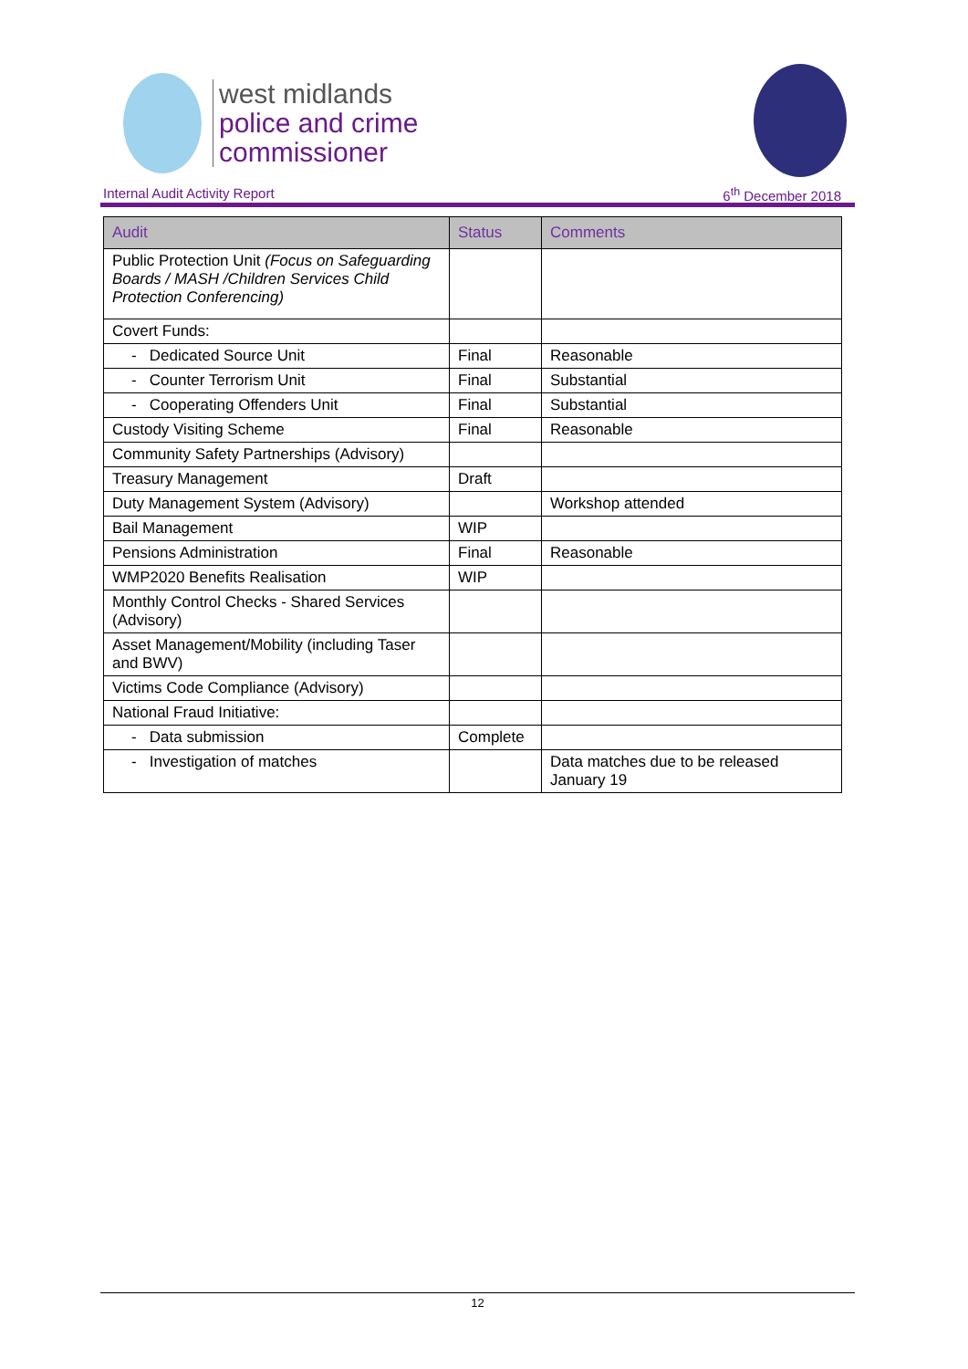west midlands
police and crime
commissioner
Internal Audit Activity Report 6<sup>th</sup> December 2018
| Audit | Status | Comments |
| --- | --- | --- |
| Public Protection Unit (Focus on Safeguarding Boards / MASH /Children Services Child Protection Conferencing) | | |
| Covert Funds: | | |
| - Dedicated Source Unit | Final | Reasonable |
| - Counter Terrorism Unit | Final | Substantial |
| - Cooperating Offenders Unit | Final | Substantial |
| Custody Visiting Scheme | Final | Reasonable |
| Community Safety Partnerships (Advisory) | | |
| Treasury Management | Draft | |
| Duty Management System (Advisory) | | Workshop attended |
| Bail Management | WIP | |
| Pensions Administration | Final | Reasonable |
| WMP2020 Benefits Realisation | WIP | |
| Monthly Control Checks - Shared Services (Advisory) | | |
| Asset Management/Mobility (including Taser and BWV) | | |
| Victims Code Compliance (Advisory) | | |
| National Fraud Initiative: | | |
| - Data submission | Complete | |
| - Investigation of matches | | Data matches due to be released January 19 |
12